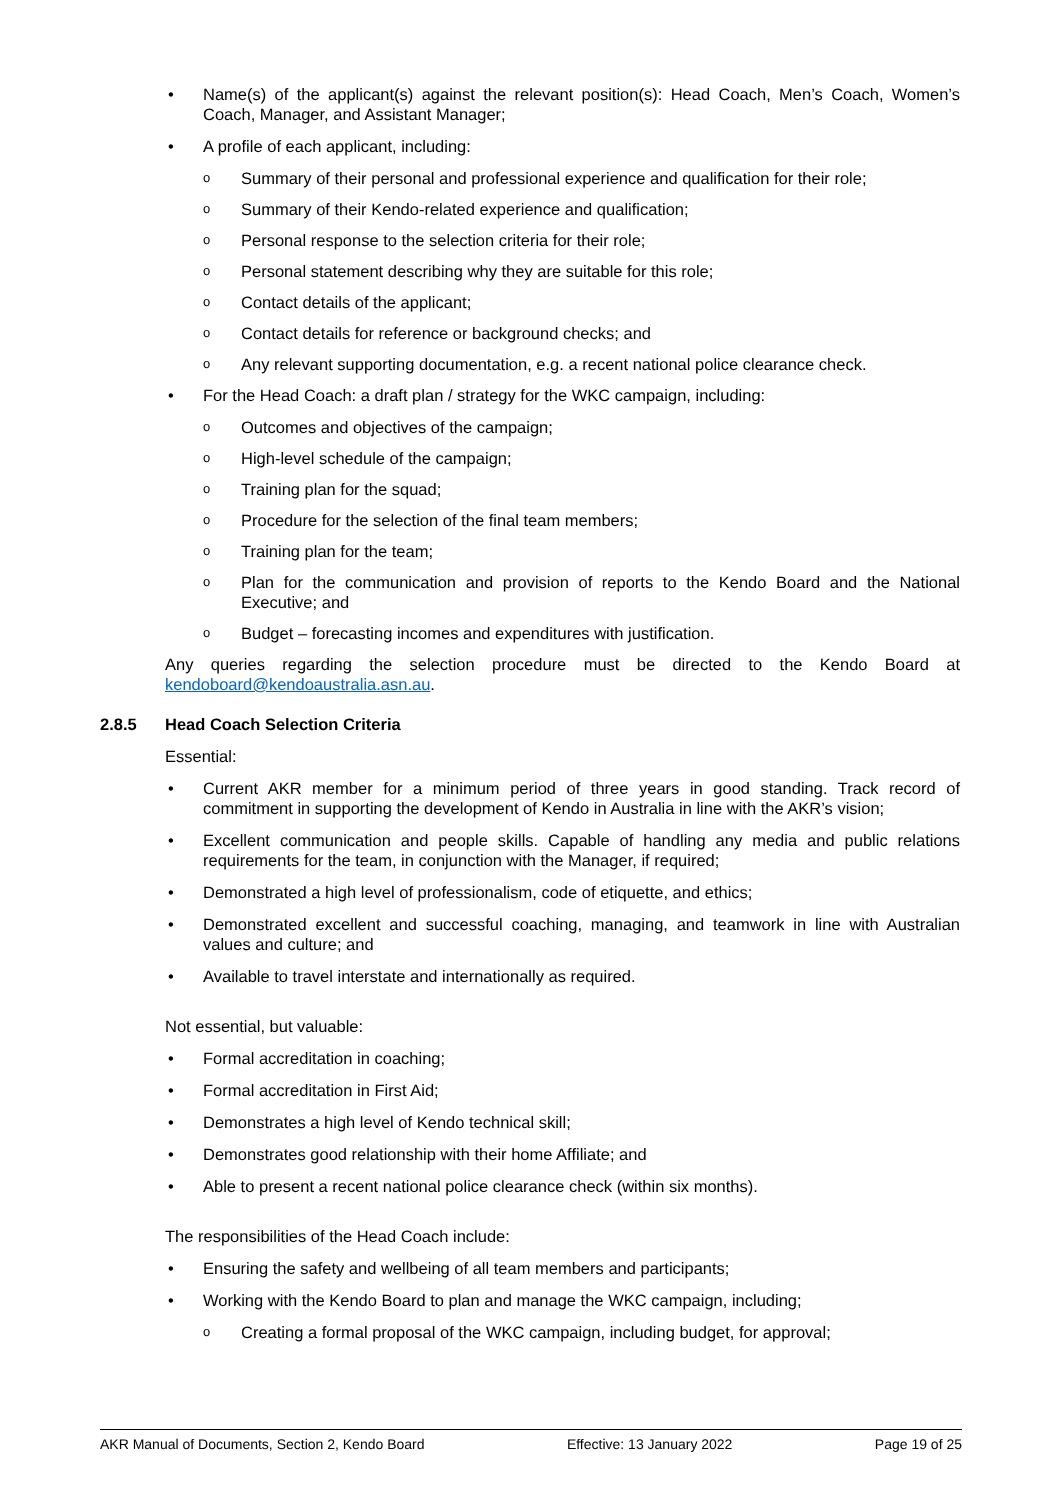• Name(s) of the applicant(s) against the relevant position(s): Head Coach, Men’s Coach, Women’s Coach, Manager, and Assistant Manager;
• A profile of each applicant, including:
o Summary of their personal and professional experience and qualification for their role;
o Summary of their Kendo-related experience and qualification;
o Personal response to the selection criteria for their role;
o Personal statement describing why they are suitable for this role;
o Contact details of the applicant;
o Contact details for reference or background checks; and
o Any relevant supporting documentation, e.g. a recent national police clearance check.
• For the Head Coach: a draft plan / strategy for the WKC campaign, including:
o Outcomes and objectives of the campaign;
o High-level schedule of the campaign;
o Training plan for the squad;
o Procedure for the selection of the final team members;
o Training plan for the team;
o Plan for the communication and provision of reports to the Kendo Board and the National Executive; and
o Budget – forecasting incomes and expenditures with justification.
Any queries regarding the selection procedure must be directed to the Kendo Board at kendoboard@kendoaustralia.asn.au.
2.8.5 Head Coach Selection Criteria
Essential:
• Current AKR member for a minimum period of three years in good standing. Track record of commitment in supporting the development of Kendo in Australia in line with the AKR’s vision;
• Excellent communication and people skills. Capable of handling any media and public relations requirements for the team, in conjunction with the Manager, if required;
• Demonstrated a high level of professionalism, code of etiquette, and ethics;
• Demonstrated excellent and successful coaching, managing, and teamwork in line with Australian values and culture; and
• Available to travel interstate and internationally as required.
Not essential, but valuable:
• Formal accreditation in coaching;
• Formal accreditation in First Aid;
• Demonstrates a high level of Kendo technical skill;
• Demonstrates good relationship with their home Affiliate; and
• Able to present a recent national police clearance check (within six months).
The responsibilities of the Head Coach include:
• Ensuring the safety and wellbeing of all team members and participants;
• Working with the Kendo Board to plan and manage the WKC campaign, including;
o Creating a formal proposal of the WKC campaign, including budget, for approval;
AKR Manual of Documents, Section 2, Kendo Board Effective: 13 January 2022 Page 19 of 25